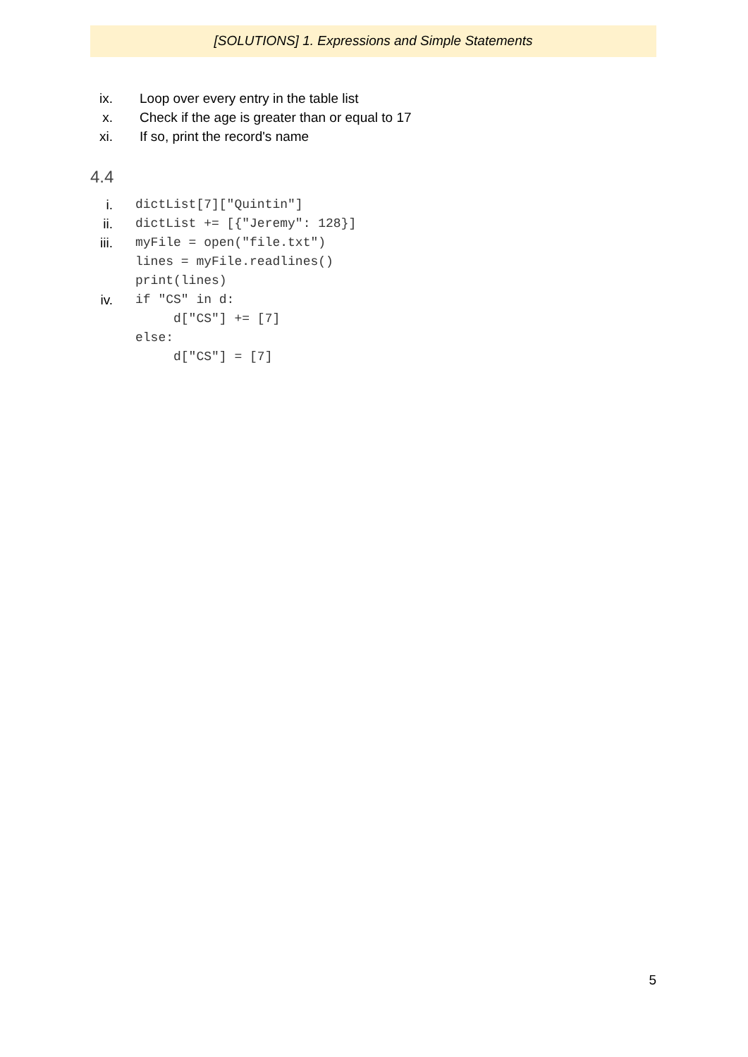[SOLUTIONS] 1. Expressions and Simple Statements
ix. Loop over every entry in the table list
x. Check if the age is greater than or equal to 17
xi. If so, print the record's name
4.4
i. dictList[7]["Quintin"]
ii. dictList += [{"Jeremy": 128}]
iii. myFile = open("file.txt") lines = myFile.readlines() print(lines)
iv. if "CS" in d: d["CS"] += [7] else: d["CS"] = [7]
5